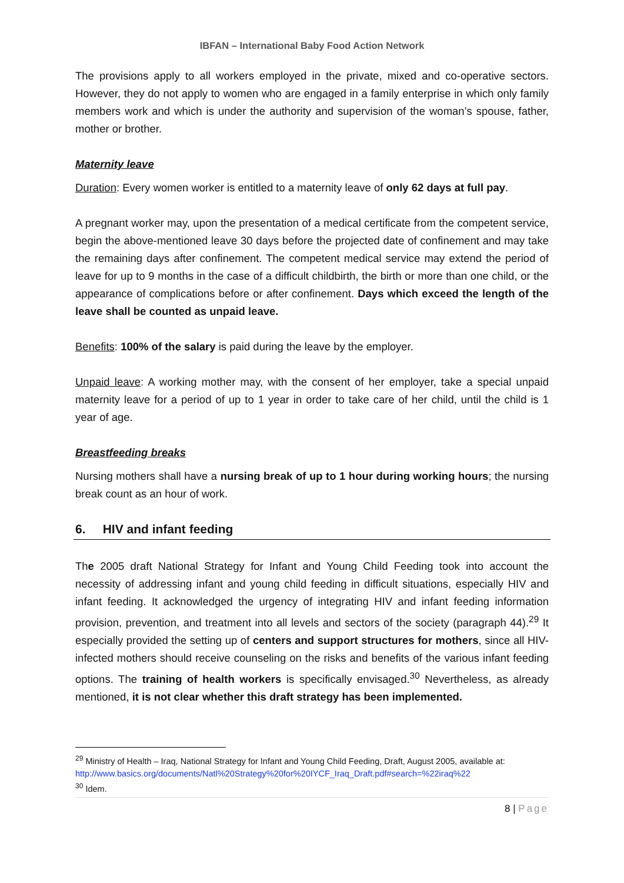IBFAN – International Baby Food Action Network
The provisions apply to all workers employed in the private, mixed and co-operative sectors. However, they do not apply to women who are engaged in a family enterprise in which only family members work and which is under the authority and supervision of the woman’s spouse, father, mother or brother.
Maternity leave
Duration: Every women worker is entitled to a maternity leave of only 62 days at full pay.
A pregnant worker may, upon the presentation of a medical certificate from the competent service, begin the above-mentioned leave 30 days before the projected date of confinement and may take the remaining days after confinement. The competent medical service may extend the period of leave for up to 9 months in the case of a difficult childbirth, the birth or more than one child, or the appearance of complications before or after confinement. Days which exceed the length of the leave shall be counted as unpaid leave.
Benefits: 100% of the salary is paid during the leave by the employer.
Unpaid leave: A working mother may, with the consent of her employer, take a special unpaid maternity leave for a period of up to 1 year in order to take care of her child, until the child is 1 year of age.
Breastfeeding breaks
Nursing mothers shall have a nursing break of up to 1 hour during working hours; the nursing break count as an hour of work.
6. HIV and infant feeding
The 2005 draft National Strategy for Infant and Young Child Feeding took into account the necessity of addressing infant and young child feeding in difficult situations, especially HIV and infant feeding. It acknowledged the urgency of integrating HIV and infant feeding information provision, prevention, and treatment into all levels and sectors of the society (paragraph 44).<sup>29</sup> It especially provided the setting up of centers and support structures for mothers, since all HIV-infected mothers should receive counseling on the risks and benefits of the various infant feeding options. The training of health workers is specifically envisaged.<sup>30</sup> Nevertheless, as already mentioned, it is not clear whether this draft strategy has been implemented.
<sup>29</sup> Ministry of Health – Iraq, National Strategy for Infant and Young Child Feeding, Draft, August 2005, available at: http://www.basics.org/documents/Natl%20Strategy%20for%20IYCF_Iraq_Draft.pdf#search=%22iraq%22
<sup>30</sup> Idem.
8 | Page